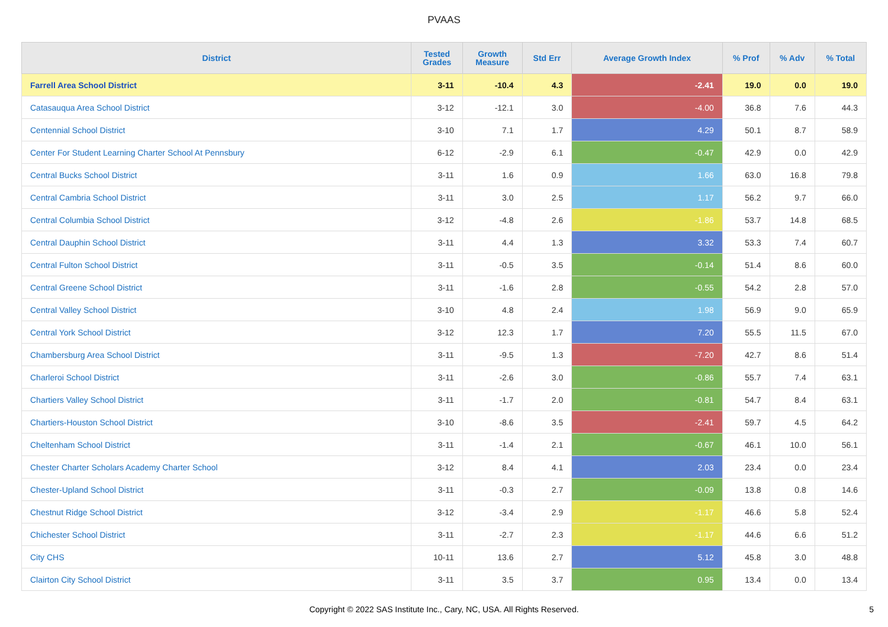PVAAS
| District | Tested Grades | Growth Measure | Std Err | Average Growth Index | % Prof | % Adv | % Total |
| --- | --- | --- | --- | --- | --- | --- | --- |
| Farrell Area School District | 3-11 | -10.4 | 4.3 | -2.41 | 19.0 | 0.0 | 19.0 |
| Catasauqua Area School District | 3-12 | -12.1 | 3.0 | -4.00 | 36.8 | 7.6 | 44.3 |
| Centennial School District | 3-10 | 7.1 | 1.7 | 4.29 | 50.1 | 8.7 | 58.9 |
| Center For Student Learning Charter School At Pennsbury | 6-12 | -2.9 | 6.1 | -0.47 | 42.9 | 0.0 | 42.9 |
| Central Bucks School District | 3-11 | 1.6 | 0.9 | 1.66 | 63.0 | 16.8 | 79.8 |
| Central Cambria School District | 3-11 | 3.0 | 2.5 | 1.17 | 56.2 | 9.7 | 66.0 |
| Central Columbia School District | 3-12 | -4.8 | 2.6 | -1.86 | 53.7 | 14.8 | 68.5 |
| Central Dauphin School District | 3-11 | 4.4 | 1.3 | 3.32 | 53.3 | 7.4 | 60.7 |
| Central Fulton School District | 3-11 | -0.5 | 3.5 | -0.14 | 51.4 | 8.6 | 60.0 |
| Central Greene School District | 3-11 | -1.6 | 2.8 | -0.55 | 54.2 | 2.8 | 57.0 |
| Central Valley School District | 3-10 | 4.8 | 2.4 | 1.98 | 56.9 | 9.0 | 65.9 |
| Central York School District | 3-12 | 12.3 | 1.7 | 7.20 | 55.5 | 11.5 | 67.0 |
| Chambersburg Area School District | 3-11 | -9.5 | 1.3 | -7.20 | 42.7 | 8.6 | 51.4 |
| Charleroi School District | 3-11 | -2.6 | 3.0 | -0.86 | 55.7 | 7.4 | 63.1 |
| Chartiers Valley School District | 3-11 | -1.7 | 2.0 | -0.81 | 54.7 | 8.4 | 63.1 |
| Chartiers-Houston School District | 3-10 | -8.6 | 3.5 | -2.41 | 59.7 | 4.5 | 64.2 |
| Cheltenham School District | 3-11 | -1.4 | 2.1 | -0.67 | 46.1 | 10.0 | 56.1 |
| Chester Charter Scholars Academy Charter School | 3-12 | 8.4 | 4.1 | 2.03 | 23.4 | 0.0 | 23.4 |
| Chester-Upland School District | 3-11 | -0.3 | 2.7 | -0.09 | 13.8 | 0.8 | 14.6 |
| Chestnut Ridge School District | 3-12 | -3.4 | 2.9 | -1.17 | 46.6 | 5.8 | 52.4 |
| Chichester School District | 3-11 | -2.7 | 2.3 | -1.17 | 44.6 | 6.6 | 51.2 |
| City CHS | 10-11 | 13.6 | 2.7 | 5.12 | 45.8 | 3.0 | 48.8 |
| Clairton City School District | 3-11 | 3.5 | 3.7 | 0.95 | 13.4 | 0.0 | 13.4 |
Copyright © 2022 SAS Institute Inc., Cary, NC, USA. All Rights Reserved.
5